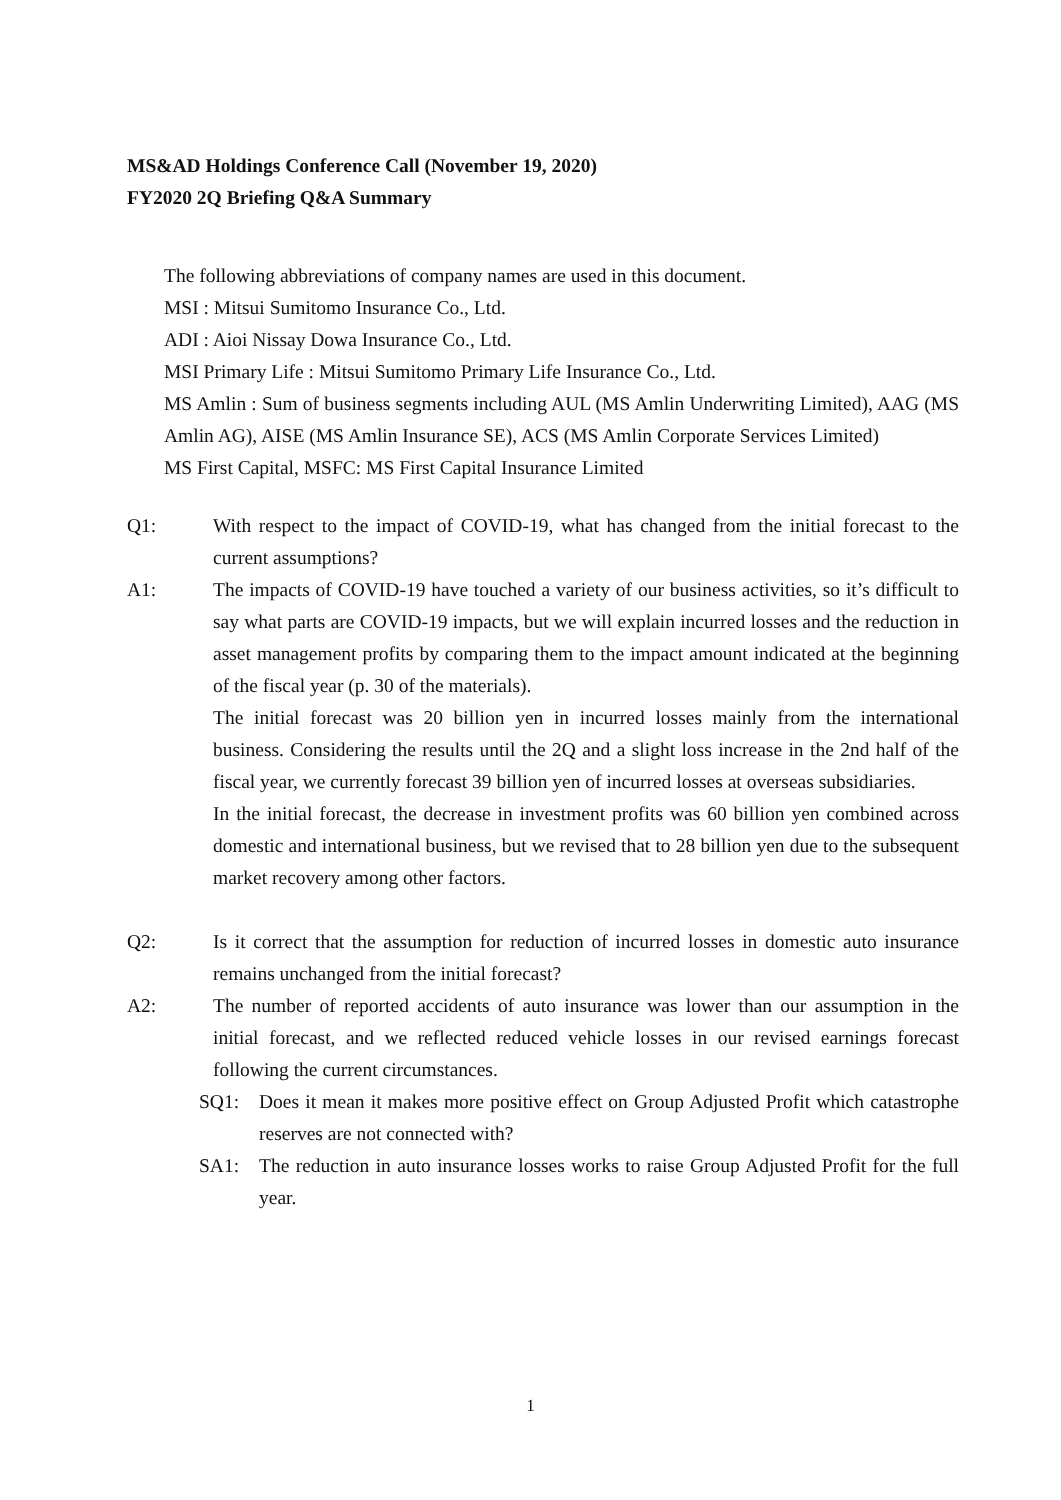MS&AD Holdings Conference Call (November 19, 2020)
FY2020 2Q Briefing Q&A Summary
The following abbreviations of company names are used in this document.
MSI : Mitsui Sumitomo Insurance Co., Ltd.
ADI : Aioi Nissay Dowa Insurance Co., Ltd.
MSI Primary Life : Mitsui Sumitomo Primary Life Insurance Co., Ltd.
MS Amlin : Sum of business segments including AUL (MS Amlin Underwriting Limited), AAG (MS Amlin AG), AISE (MS Amlin Insurance SE), ACS (MS Amlin Corporate Services Limited)
MS First Capital, MSFC: MS First Capital Insurance Limited
Q1: With respect to the impact of COVID-19, what has changed from the initial forecast to the current assumptions?
A1: The impacts of COVID-19 have touched a variety of our business activities, so it’s difficult to say what parts are COVID-19 impacts, but we will explain incurred losses and the reduction in asset management profits by comparing them to the impact amount indicated at the beginning of the fiscal year (p. 30 of the materials).
The initial forecast was 20 billion yen in incurred losses mainly from the international business. Considering the results until the 2Q and a slight loss increase in the 2nd half of the fiscal year, we currently forecast 39 billion yen of incurred losses at overseas subsidiaries.
In the initial forecast, the decrease in investment profits was 60 billion yen combined across domestic and international business, but we revised that to 28 billion yen due to the subsequent market recovery among other factors.
Q2: Is it correct that the assumption for reduction of incurred losses in domestic auto insurance remains unchanged from the initial forecast?
A2: The number of reported accidents of auto insurance was lower than our assumption in the initial forecast, and we reflected reduced vehicle losses in our revised earnings forecast following the current circumstances.
SQ1: Does it mean it makes more positive effect on Group Adjusted Profit which catastrophe reserves are not connected with?
SA1: The reduction in auto insurance losses works to raise Group Adjusted Profit for the full year.
1